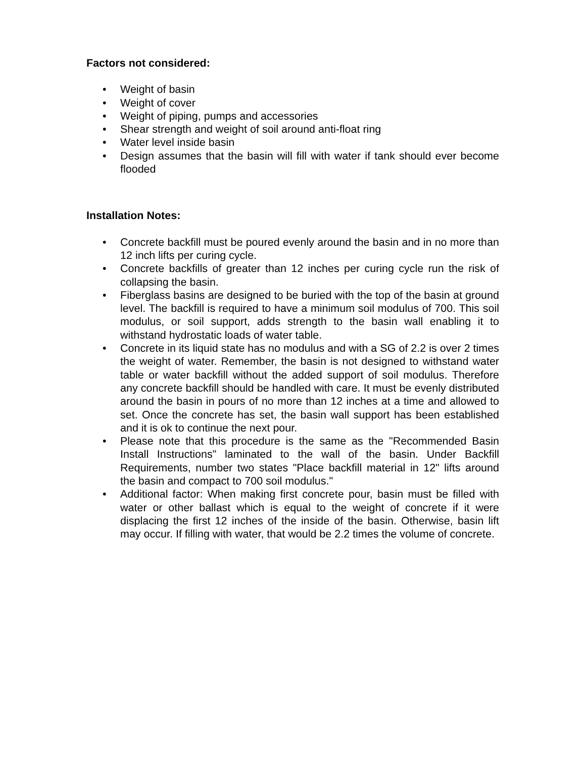Factors not considered:
• Weight of basin
• Weight of cover
• Weight of piping, pumps and accessories
• Shear strength and weight of soil around anti-float ring
• Water level inside basin
• Design assumes that the basin will fill with water if tank should ever become flooded
Installation Notes:
• Concrete backfill must be poured evenly around the basin and in no more than 12 inch lifts per curing cycle.
• Concrete backfills of greater than 12 inches per curing cycle run the risk of collapsing the basin.
• Fiberglass basins are designed to be buried with the top of the basin at ground level. The backfill is required to have a minimum soil modulus of 700. This soil modulus, or soil support, adds strength to the basin wall enabling it to withstand hydrostatic loads of water table.
• Concrete in its liquid state has no modulus and with a SG of 2.2 is over 2 times the weight of water. Remember, the basin is not designed to withstand water table or water backfill without the added support of soil modulus. Therefore any concrete backfill should be handled with care. It must be evenly distributed around the basin in pours of no more than 12 inches at a time and allowed to set. Once the concrete has set, the basin wall support has been established and it is ok to continue the next pour.
• Please note that this procedure is the same as the "Recommended Basin Install Instructions" laminated to the wall of the basin. Under Backfill Requirements, number two states "Place backfill material in 12" lifts around the basin and compact to 700 soil modulus."
• Additional factor: When making first concrete pour, basin must be filled with water or other ballast which is equal to the weight of concrete if it were displacing the first 12 inches of the inside of the basin. Otherwise, basin lift may occur. If filling with water, that would be 2.2 times the volume of concrete.